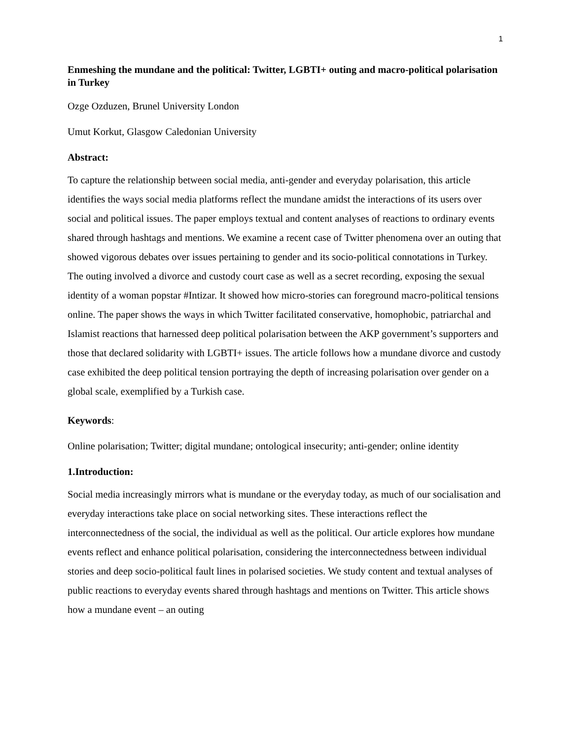1
Enmeshing the mundane and the political: Twitter, LGBTI+ outing and macro-political polarisation in Turkey
Ozge Ozduzen, Brunel University London
Umut Korkut, Glasgow Caledonian University
Abstract:
To capture the relationship between social media, anti-gender and everyday polarisation, this article identifies the ways social media platforms reflect the mundane amidst the interactions of its users over social and political issues. The paper employs textual and content analyses of reactions to ordinary events shared through hashtags and mentions. We examine a recent case of Twitter phenomena over an outing that showed vigorous debates over issues pertaining to gender and its socio-political connotations in Turkey. The outing involved a divorce and custody court case as well as a secret recording, exposing the sexual identity of a woman popstar #Intizar. It showed how micro-stories can foreground macro-political tensions online. The paper shows the ways in which Twitter facilitated conservative, homophobic, patriarchal and Islamist reactions that harnessed deep political polarisation between the AKP government’s supporters and those that declared solidarity with LGBTI+ issues. The article follows how a mundane divorce and custody case exhibited the deep political tension portraying the depth of increasing polarisation over gender on a global scale, exemplified by a Turkish case.
Keywords:
Online polarisation; Twitter; digital mundane; ontological insecurity; anti-gender; online identity
1.Introduction:
Social media increasingly mirrors what is mundane or the everyday today, as much of our socialisation and everyday interactions take place on social networking sites. These interactions reflect the interconnectedness of the social, the individual as well as the political. Our article explores how mundane events reflect and enhance political polarisation, considering the interconnectedness between individual stories and deep socio-political fault lines in polarised societies. We study content and textual analyses of public reactions to everyday events shared through hashtags and mentions on Twitter. This article shows how a mundane event – an outing